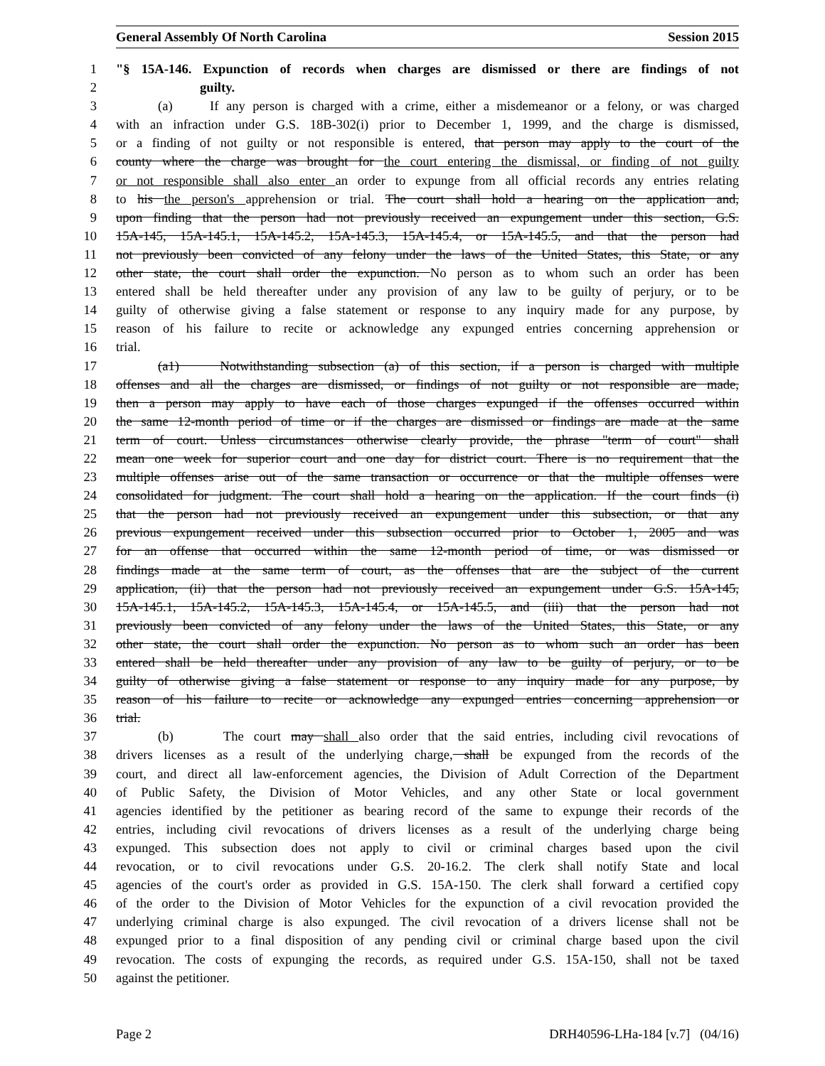General Assembly Of North Carolina Session 2015
1 "§ 15A-146. Expunction of records when charges are dismissed or there are findings of not
2 guilty.
3 (a) If any person is charged with a crime, either a misdemeanor or a felony, or was charged
4 with an infraction under G.S. 18B-302(i) prior to December 1, 1999, and the charge is dismissed,
5 or a finding of not guilty or not responsible is entered, that person may apply to the court of the
6 county where the charge was brought for the court entering the dismissal, or finding of not guilty
7 or not responsible shall also enter an order to expunge from all official records any entries relating
8 to his the person's apprehension or trial. The court shall hold a hearing on the application and,
9 upon finding that the person had not previously received an expungement under this section, G.S.
10 15A-145, 15A-145.1, 15A-145.2, 15A-145.3, 15A-145.4, or 15A-145.5, and that the person had
11 not previously been convicted of any felony under the laws of the United States, this State, or any
12 other state, the court shall order the expunction. No person as to whom such an order has been
13 entered shall be held thereafter under any provision of any law to be guilty of perjury, or to be
14 guilty of otherwise giving a false statement or response to any inquiry made for any purpose, by
15 reason of his failure to recite or acknowledge any expunged entries concerning apprehension or
16 trial.
17 (a1) Notwithstanding subsection (a) of this section, if a person is charged with multiple
18 offenses and all the charges are dismissed, or findings of not guilty or not responsible are made,
19 then a person may apply to have each of those charges expunged if the offenses occurred within
20 the same 12-month period of time or if the charges are dismissed or findings are made at the same
21 term of court. Unless circumstances otherwise clearly provide, the phrase "term of court" shall
22 mean one week for superior court and one day for district court. There is no requirement that the
23 multiple offenses arise out of the same transaction or occurrence or that the multiple offenses were
24 consolidated for judgment. The court shall hold a hearing on the application. If the court finds (i)
25 that the person had not previously received an expungement under this subsection, or that any
26 previous expungement received under this subsection occurred prior to October 1, 2005 and was
27 for an offense that occurred within the same 12-month period of time, or was dismissed or
28 findings made at the same term of court, as the offenses that are the subject of the current
29 application, (ii) that the person had not previously received an expungement under G.S. 15A-145,
30 15A-145.1, 15A-145.2, 15A-145.3, 15A-145.4, or 15A-145.5, and (iii) that the person had not
31 previously been convicted of any felony under the laws of the United States, this State, or any
32 other state, the court shall order the expunction. No person as to whom such an order has been
33 entered shall be held thereafter under any provision of any law to be guilty of perjury, or to be
34 guilty of otherwise giving a false statement or response to any inquiry made for any purpose, by
35 reason of his failure to recite or acknowledge any expunged entries concerning apprehension or
36 trial.
37 (b) The court may shall also order that the said entries, including civil revocations of
38 drivers licenses as a result of the underlying charge, shall be expunged from the records of the
39 court, and direct all law-enforcement agencies, the Division of Adult Correction of the Department
40 of Public Safety, the Division of Motor Vehicles, and any other State or local government
41 agencies identified by the petitioner as bearing record of the same to expunge their records of the
42 entries, including civil revocations of drivers licenses as a result of the underlying charge being
43 expunged. This subsection does not apply to civil or criminal charges based upon the civil
44 revocation, or to civil revocations under G.S. 20-16.2. The clerk shall notify State and local
45 agencies of the court's order as provided in G.S. 15A-150. The clerk shall forward a certified copy
46 of the order to the Division of Motor Vehicles for the expunction of a civil revocation provided the
47 underlying criminal charge is also expunged. The civil revocation of a drivers license shall not be
48 expunged prior to a final disposition of any pending civil or criminal charge based upon the civil
49 revocation. The costs of expunging the records, as required under G.S. 15A-150, shall not be taxed
50 against the petitioner.
Page 2 DRH40596-LHa-184 [v.7] (04/16)